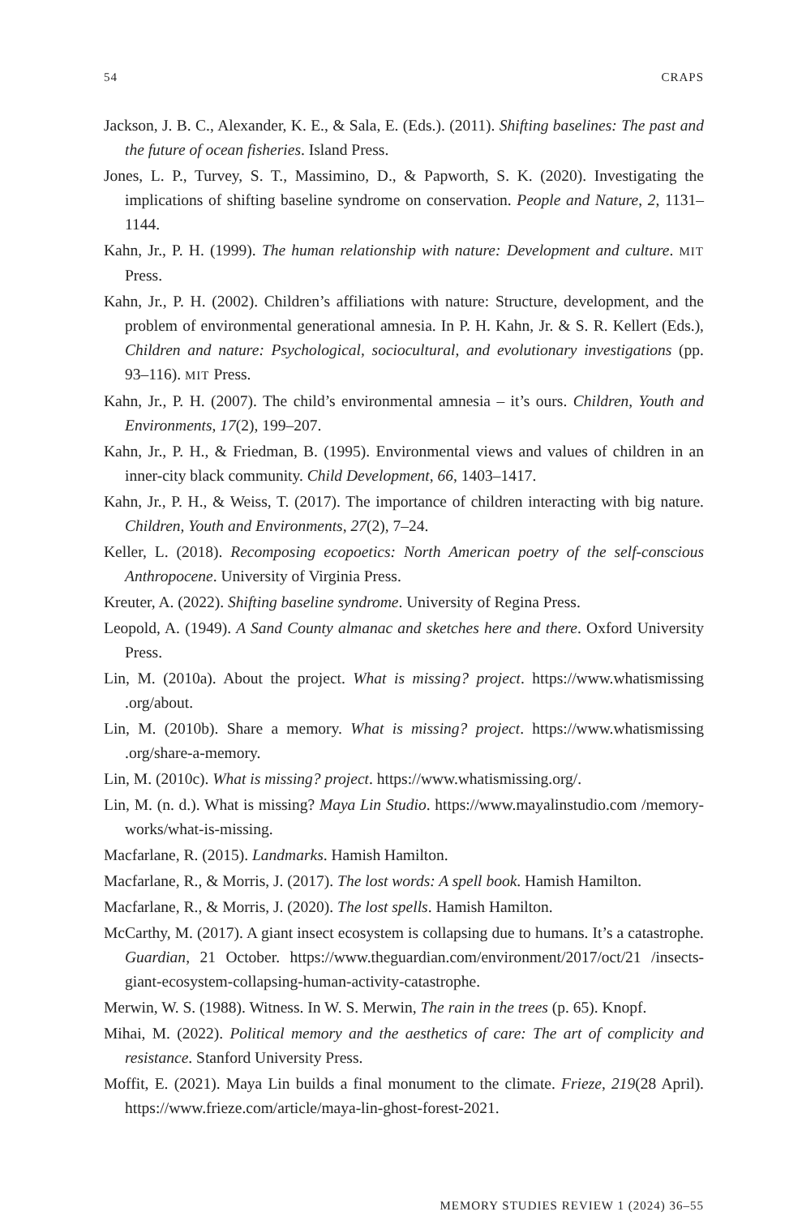54 CRAPS
Jackson, J. B. C., Alexander, K. E., & Sala, E. (Eds.). (2011). Shifting baselines: The past and the future of ocean fisheries. Island Press.
Jones, L. P., Turvey, S. T., Massimino, D., & Papworth, S. K. (2020). Investigating the implications of shifting baseline syndrome on conservation. People and Nature, 2, 1131–1144.
Kahn, Jr., P. H. (1999). The human relationship with nature: Development and culture. MIT Press.
Kahn, Jr., P. H. (2002). Children’s affiliations with nature: Structure, development, and the problem of environmental generational amnesia. In P. H. Kahn, Jr. & S. R. Kellert (Eds.), Children and nature: Psychological, sociocultural, and evolutionary investigations (pp. 93–116). MIT Press.
Kahn, Jr., P. H. (2007). The child’s environmental amnesia – it’s ours. Children, Youth and Environments, 17(2), 199–207.
Kahn, Jr., P. H., & Friedman, B. (1995). Environmental views and values of children in an inner-city black community. Child Development, 66, 1403–1417.
Kahn, Jr., P. H., & Weiss, T. (2017). The importance of children interacting with big nature. Children, Youth and Environments, 27(2), 7–24.
Keller, L. (2018). Recomposing ecopoetics: North American poetry of the self-conscious Anthropocene. University of Virginia Press.
Kreuter, A. (2022). Shifting baseline syndrome. University of Regina Press.
Leopold, A. (1949). A Sand County almanac and sketches here and there. Oxford University Press.
Lin, M. (2010a). About the project. What is missing? project. https://www.whatismissing .org/about.
Lin, M. (2010b). Share a memory. What is missing? project. https://www.whatismissing .org/share-a-memory.
Lin, M. (2010c). What is missing? project. https://www.whatismissing.org/.
Lin, M. (n. d.). What is missing? Maya Lin Studio. https://www.mayalinstudio.com /memory-works/what-is-missing.
Macfarlane, R. (2015). Landmarks. Hamish Hamilton.
Macfarlane, R., & Morris, J. (2017). The lost words: A spell book. Hamish Hamilton.
Macfarlane, R., & Morris, J. (2020). The lost spells. Hamish Hamilton.
McCarthy, M. (2017). A giant insect ecosystem is collapsing due to humans. It’s a catastrophe. Guardian, 21 October. https://www.theguardian.com/environment/2017/oct/21 /insects-giant-ecosystem-collapsing-human-activity-catastrophe.
Merwin, W. S. (1988). Witness. In W. S. Merwin, The rain in the trees (p. 65). Knopf.
Mihai, M. (2022). Political memory and the aesthetics of care: The art of complicity and resistance. Stanford University Press.
Moffit, E. (2021). Maya Lin builds a final monument to the climate. Frieze, 219(28 April). https://www.frieze.com/article/maya-lin-ghost-forest-2021.
MEMORY STUDIES REVIEW 1 (2024) 36–55